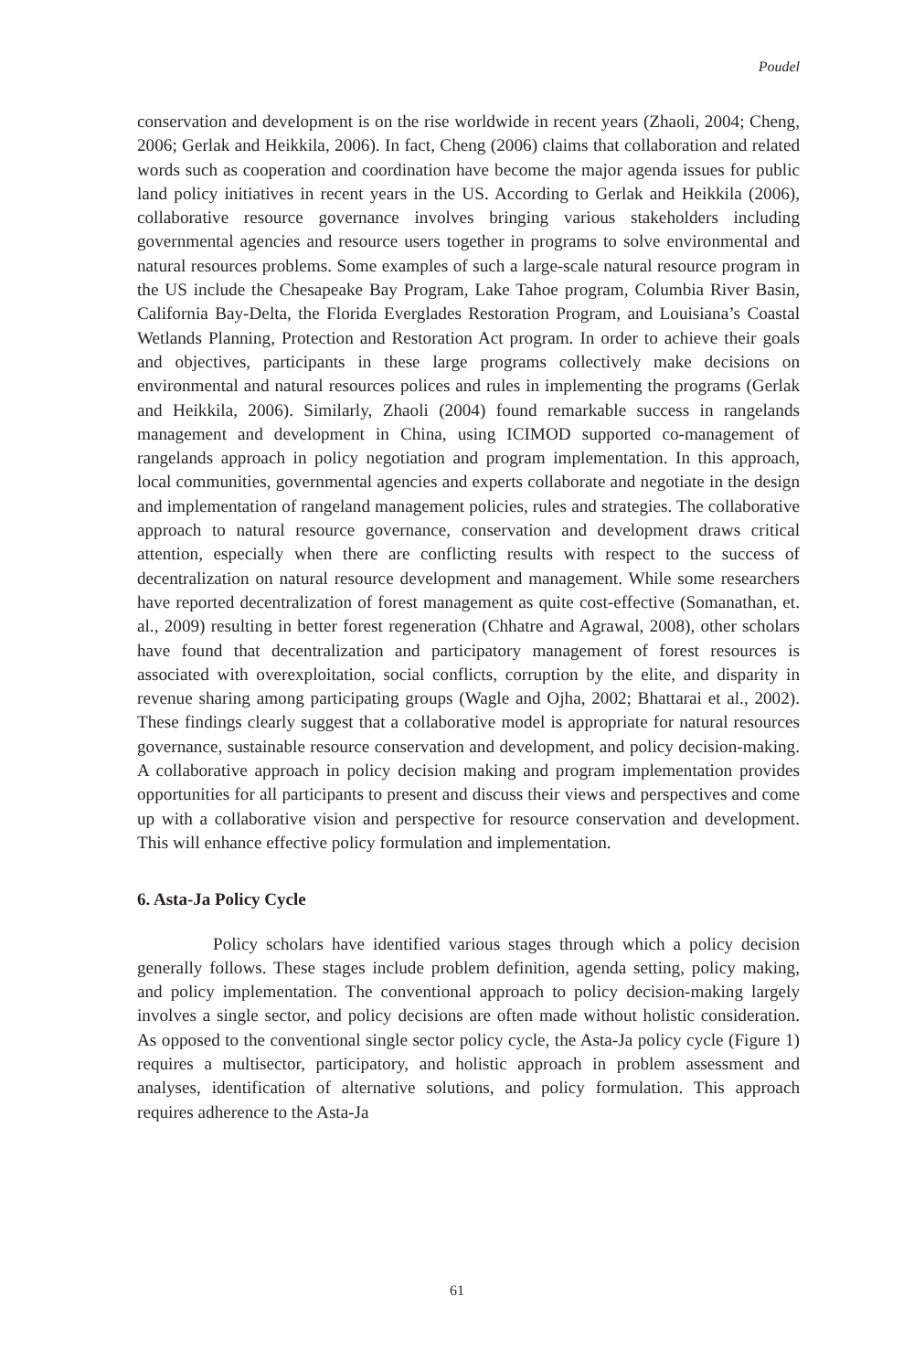Poudel
conservation and development is on the rise worldwide in recent years (Zhaoli, 2004; Cheng, 2006; Gerlak and Heikkila, 2006). In fact, Cheng (2006) claims that collaboration and related words such as cooperation and coordination have become the major agenda issues for public land policy initiatives in recent years in the US. According to Gerlak and Heikkila (2006), collaborative resource governance involves bringing various stakeholders including governmental agencies and resource users together in programs to solve environmental and natural resources problems. Some examples of such a large-scale natural resource program in the US include the Chesapeake Bay Program, Lake Tahoe program, Columbia River Basin, California Bay-Delta, the Florida Everglades Restoration Program, and Louisiana’s Coastal Wetlands Planning, Protection and Restoration Act program. In order to achieve their goals and objectives, participants in these large programs collectively make decisions on environmental and natural resources polices and rules in implementing the programs (Gerlak and Heikkila, 2006). Similarly, Zhaoli (2004) found remarkable success in rangelands management and development in China, using ICIMOD supported co-management of rangelands approach in policy negotiation and program implementation. In this approach, local communities, governmental agencies and experts collaborate and negotiate in the design and implementation of rangeland management policies, rules and strategies. The collaborative approach to natural resource governance, conservation and development draws critical attention, especially when there are conflicting results with respect to the success of decentralization on natural resource development and management. While some researchers have reported decentralization of forest management as quite cost-effective (Somanathan, et. al., 2009) resulting in better forest regeneration (Chhatre and Agrawal, 2008), other scholars have found that decentralization and participatory management of forest resources is associated with overexploitation, social conflicts, corruption by the elite, and disparity in revenue sharing among participating groups (Wagle and Ojha, 2002; Bhattarai et al., 2002). These findings clearly suggest that a collaborative model is appropriate for natural resources governance, sustainable resource conservation and development, and policy decision-making. A collaborative approach in policy decision making and program implementation provides opportunities for all participants to present and discuss their views and perspectives and come up with a collaborative vision and perspective for resource conservation and development. This will enhance effective policy formulation and implementation.
6. Asta-Ja Policy Cycle
Policy scholars have identified various stages through which a policy decision generally follows. These stages include problem definition, agenda setting, policy making, and policy implementation. The conventional approach to policy decision-making largely involves a single sector, and policy decisions are often made without holistic consideration. As opposed to the conventional single sector policy cycle, the Asta-Ja policy cycle (Figure 1) requires a multisector, participatory, and holistic approach in problem assessment and analyses, identification of alternative solutions, and policy formulation. This approach requires adherence to the Asta-Ja
61